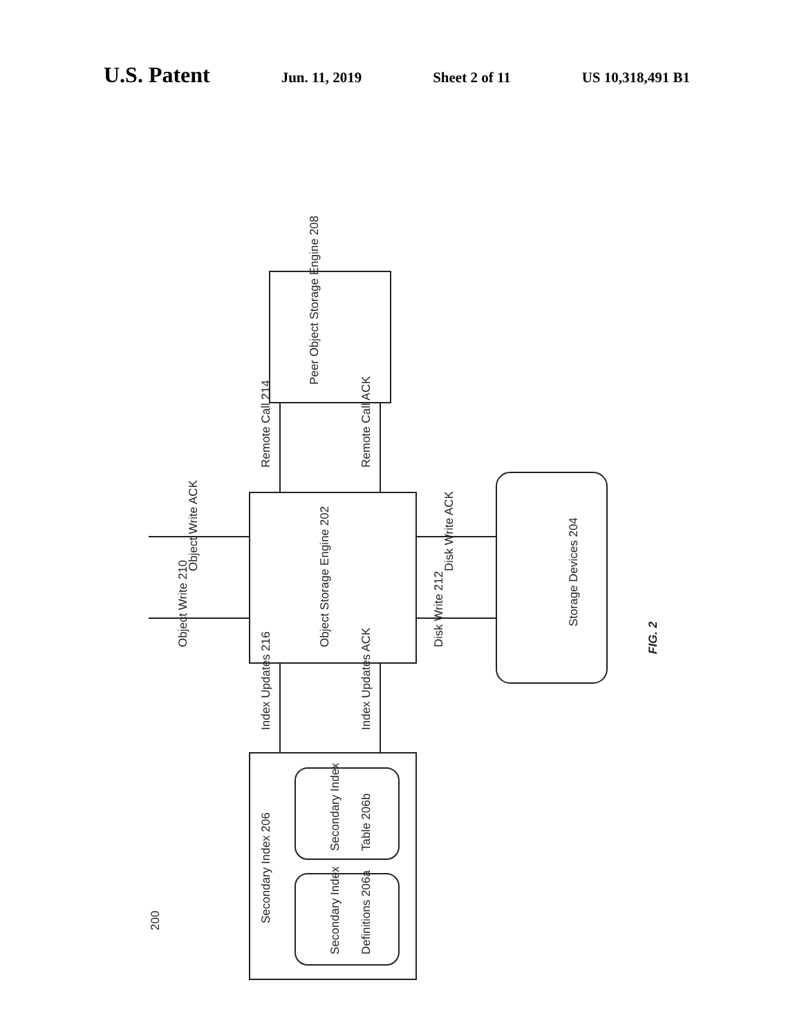U.S. Patent Jun. 11, 2019 Sheet 2 of 11 US 10,318,491 B1
Peer Object Storage Engine 208
Object Storage Engine 202
Storage Devices 204
Secondary Index 206
Secondary Index
Definitions 206a
Secondary Index
Table 206b
Remote Call 214
Remote Call ACK
Object Write ACK
Object Write 210
Disk Write ACK
Disk Write 212
Index Updates 216
Index Updates ACK
200
FIG. 2